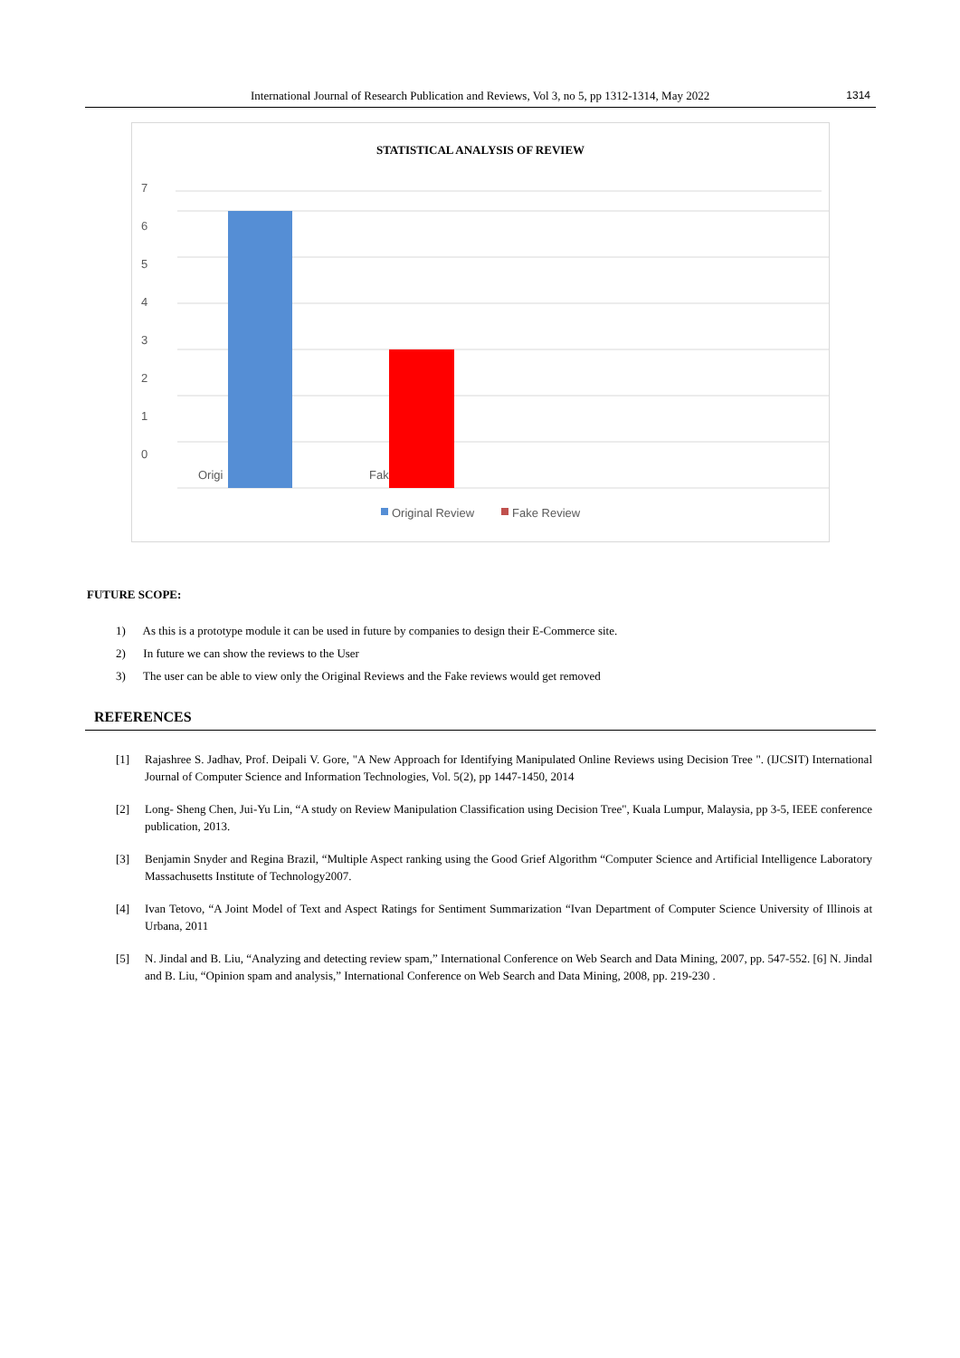International Journal of Research Publication and Reviews, Vol 3, no 5, pp 1312-1314, May 2022 1314
STATISTICAL ANALYSIS OF REVIEW
7
6
5
4
3
2
1
0
Origi
Fak
Original Review
Fake Review
FUTURE SCOPE:
1) As this is a prototype module it can be used in future by companies to design their E-Commerce site.
2) In future we can show the reviews to the User
3) The user can be able to view only the Original Reviews and the Fake reviews would get removed
REFERENCES
[1] Rajashree S. Jadhav, Prof. Deipali V. Gore, "A New Approach for Identifying Manipulated Online Reviews using Decision Tree ". (IJCSIT) International Journal of Computer Science and Information Technologies, Vol. 5(2), pp 1447-1450, 2014
[2] Long- Sheng Chen, Jui-Yu Lin, “A study on Review Manipulation Classification using Decision Tree", Kuala Lumpur, Malaysia, pp 3-5, IEEE conference publication, 2013.
[3] Benjamin Snyder and Regina Brazil, “Multiple Aspect ranking using the Good Grief Algorithm “Computer Science and Artificial Intelligence Laboratory Massachusetts Institute of Technology2007.
[4] Ivan Tetovo, “A Joint Model of Text and Aspect Ratings for Sentiment Summarization “Ivan Department of Computer Science University of Illinois at Urbana, 2011
[5] N. Jindal and B. Liu, “Analyzing and detecting review spam,” International Conference on Web Search and Data Mining, 2007, pp. 547-552. [6] N. Jindal and B. Liu, “Opinion spam and analysis,” International Conference on Web Search and Data Mining, 2008, pp. 219-230 .